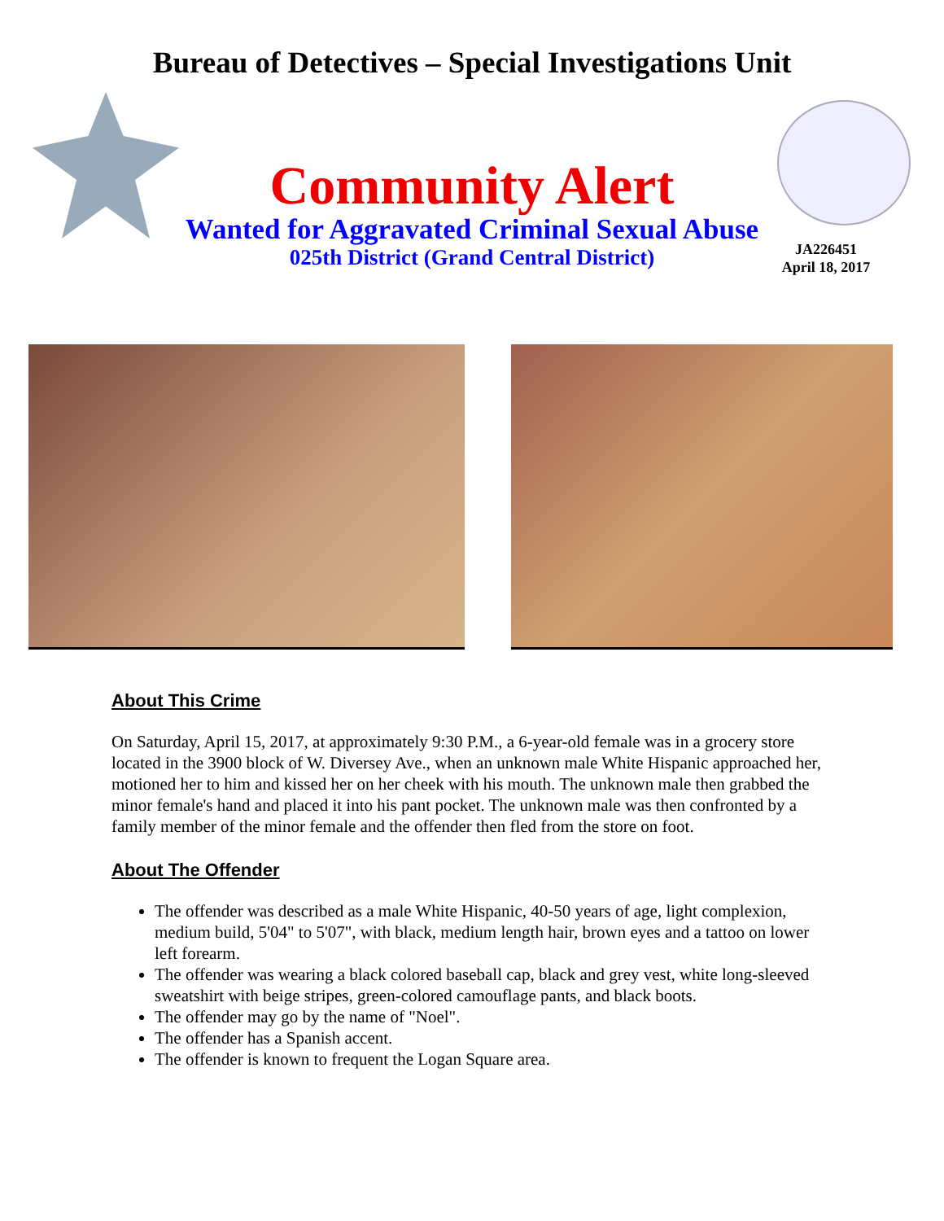Bureau of Detectives – Special Investigations Unit
Community Alert
Wanted for Aggravated Criminal Sexual Abuse
025th District (Grand Central District)
JA226451
April 18, 2017
About This Crime
On Saturday, April 15, 2017, at approximately 9:30 P.M., a 6-year-old female was in a grocery store located in the 3900 block of W. Diversey Ave., when an unknown male White Hispanic approached her, motioned her to him and kissed her on her cheek with his mouth. The unknown male then grabbed the minor female's hand and placed it into his pant pocket. The unknown male was then confronted by a family member of the minor female and the offender then fled from the store on foot.
About The Offender
The offender was described as a male White Hispanic, 40-50 years of age, light complexion, medium build, 5'04" to 5'07", with black, medium length hair, brown eyes and a tattoo on lower left forearm.
The offender was wearing a black colored baseball cap, black and grey vest, white long-sleeved sweatshirt with beige stripes, green-colored camouflage pants, and black boots.
The offender may go by the name of "Noel".
The offender has a Spanish accent.
The offender is known to frequent the Logan Square area.